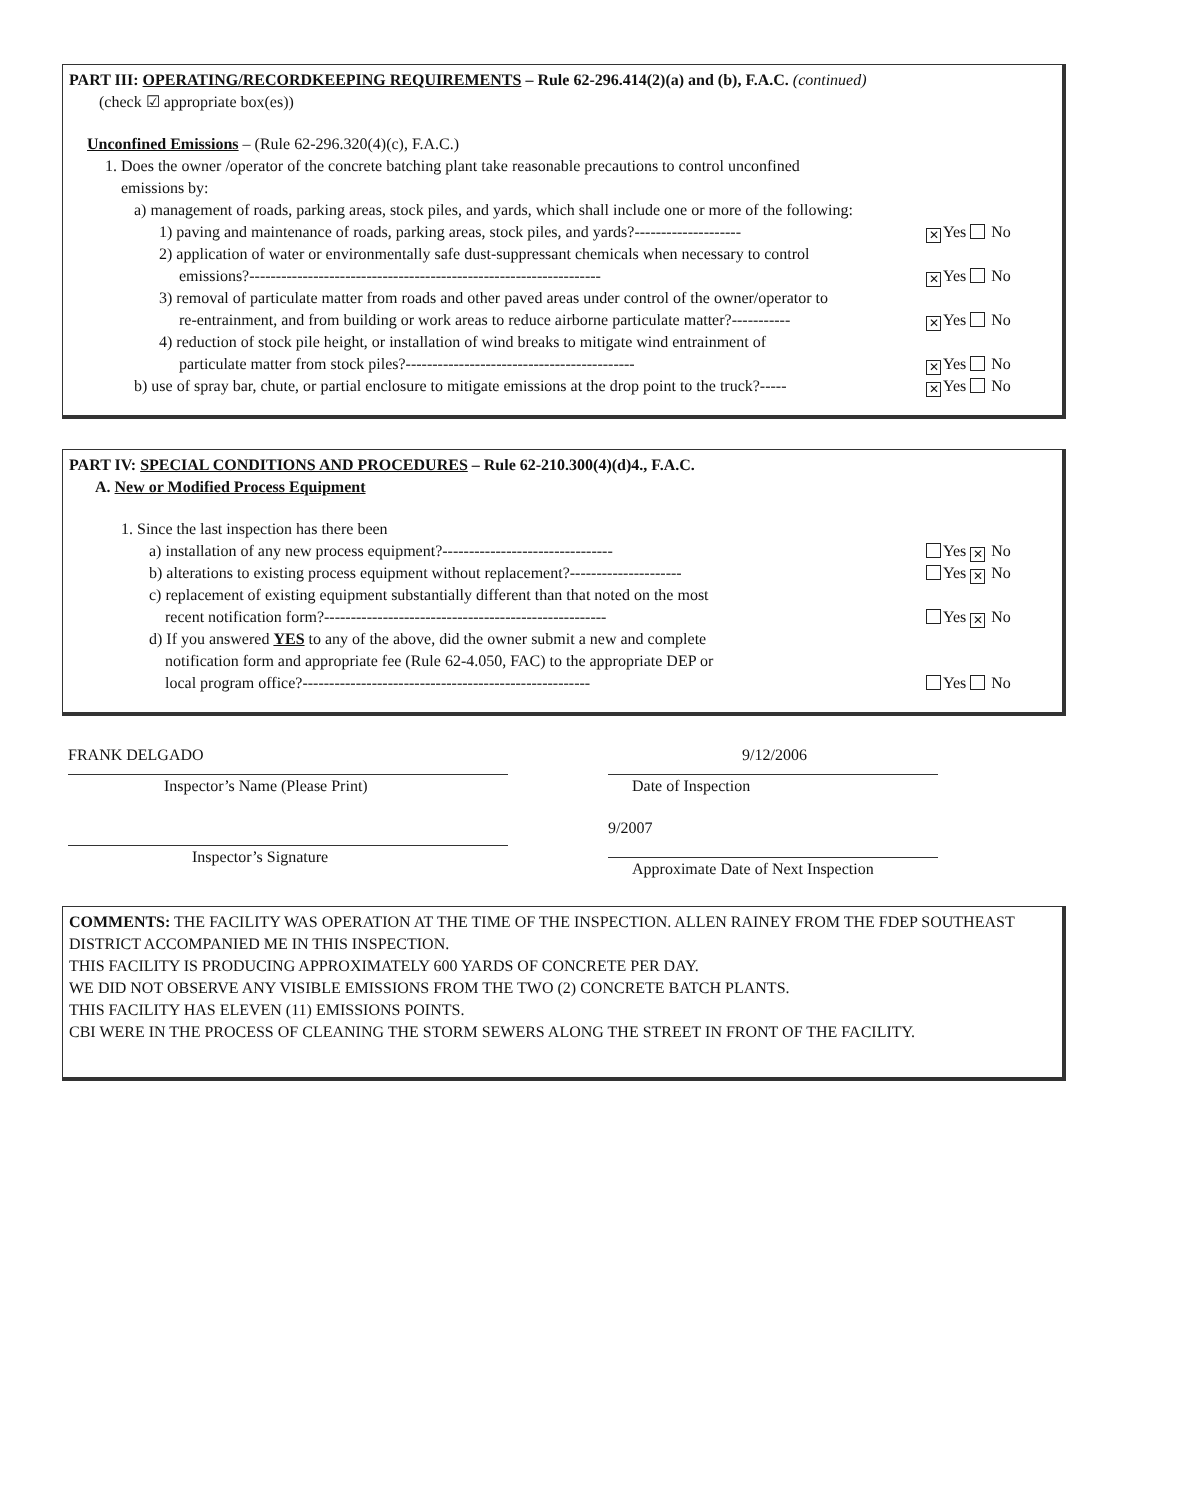PART III: OPERATING/RECORDKEEPING REQUIREMENTS – Rule 62-296.414(2)(a) and (b), F.A.C. (continued)
(check ☑ appropriate box(es))
Unconfined Emissions – (Rule 62-296.320(4)(c), F.A.C.)
1. Does the owner /operator of the concrete batching plant take reasonable precautions to control unconfined
emissions by:
a) management of roads, parking areas, stock piles, and yards, which shall include one or more of the following:
1) paving and maintenance of roads, parking areas, stock piles, and yards?-------------------- ✕ Yes No
2) application of water or environmentally safe dust-suppressant chemicals when necessary to control
emissions?------------------------------------------------------------------
✕ Yes No
3) removal of particulate matter from roads and other paved areas under control of the owner/operator to
re-entrainment, and from building or work areas to reduce airborne particulate matter?-----------
✕ Yes No
4) reduction of stock pile height, or installation of wind breaks to mitigate wind entrainment of
particulate matter from stock piles?-------------------------------------------
✕ Yes No
b) use of spray bar, chute, or partial enclosure to mitigate emissions at the drop point to the truck?----- ✕ Yes No
PART IV: SPECIAL CONDITIONS AND PROCEDURES – Rule 62-210.300(4)(d)4., F.A.C.
A. New or Modified Process Equipment
1. Since the last inspection has there been
a) installation of any new process equipment?-------------------------------- Yes ✕ No
b) alterations to existing process equipment without replacement?--------------------- Yes ✕ No
c) replacement of existing equipment substantially different than that noted on the most
recent notification form?-----------------------------------------------------
Yes ✕ No
d) If you answered YES to any of the above, did the owner submit a new and complete
notification form and appropriate fee (Rule 62-4.050, FAC) to the appropriate DEP or
local program office?------------------------------------------------------
Yes No
FRANK DELGADO
Inspector’s Name (Please Print)
Inspector’s Signature
9/12/2006
Date of Inspection
9/2007
Approximate Date of Next Inspection
COMMENTS: THE FACILITY WAS OPERATION AT THE TIME OF THE INSPECTION. ALLEN RAINEY FROM THE FDEP SOUTHEAST DISTRICT ACCOMPANIED ME IN THIS INSPECTION.
THIS FACILITY IS PRODUCING APPROXIMATELY 600 YARDS OF CONCRETE PER DAY.
WE DID NOT OBSERVE ANY VISIBLE EMISSIONS FROM THE TWO (2) CONCRETE BATCH PLANTS.
THIS FACILITY HAS ELEVEN (11) EMISSIONS POINTS.
CBI WERE IN THE PROCESS OF CLEANING THE STORM SEWERS ALONG THE STREET IN FRONT OF THE FACILITY.